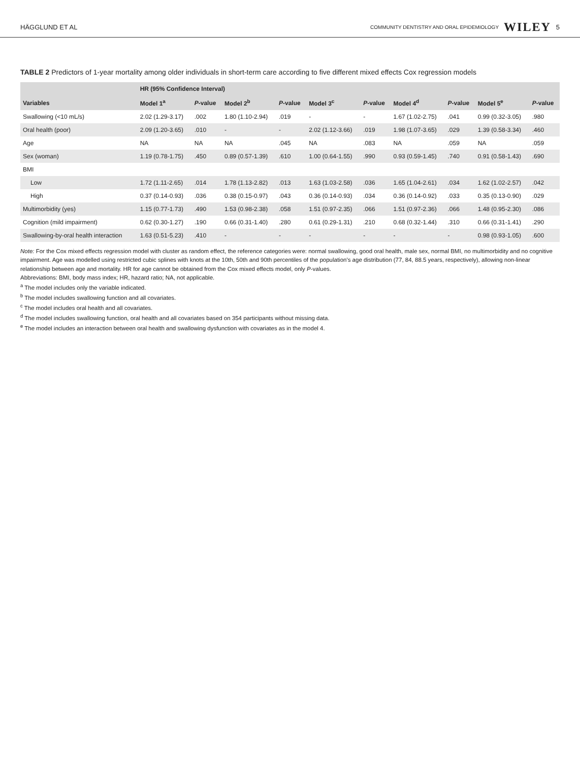HÄGGLUND ET AL COMMUNITY DENTISTRY AND ORAL EPIDEMIOLOGY WILEY 5
TABLE 2 Predictors of 1-year mortality among older individuals in short-term care according to five different mixed effects Cox regression models
| | HR (95% Confidence Interval) | | | | | | | | | |
| --- | --- | --- | --- | --- | --- | --- | --- | --- | --- | --- |
| Variables | Model 1<sup>a</sup> | P -value | Model 2<sup>b</sup> | P -value | Model 3<sup>c</sup> | P -value | Model 4<sup>d</sup> | P -value | Model 5<sup>e</sup> | P -value |
| Swallowing (<10 mL/s) | 2.02 (1.29-3.17) | .002 | 1.80 (1.10-2.94) | .019 | - | - | 1.67 (1.02-2.75) | .041 | 0.99 (0.32-3.05) | .980 |
| Oral health (poor) | 2.09 (1.20-3.65) | .010 | - | - | 2.02 (1.12-3.66) | .019 | 1.98 (1.07-3.65) | .029 | 1.39 (0.58-3.34) | .460 |
| Age | NA | NA | NA | .045 | NA | .083 | NA | .059 | NA | .059 |
| Sex (woman) | 1.19 (0.78-1.75) | .450 | 0.89 (0.57-1.39) | .610 | 1.00 (0.64-1.55) | .990 | 0.93 (0.59-1.45) | .740 | 0.91 (0.58-1.43) | .690 |
| BMI | | | | | | | | | | |
| Low | 1.72 (1.11-2.65) | .014 | 1.78 (1.13-2.82) | .013 | 1.63 (1.03-2.58) | .036 | 1.65 (1.04-2.61) | .034 | 1.62 (1.02-2.57) | .042 |
| High | 0.37 (0.14-0.93) | .036 | 0.38 (0.15-0.97) | .043 | 0.36 (0.14-0.93) | .034 | 0.36 (0.14-0.92) | .033 | 0.35 (0.13-0.90) | .029 |
| Multimorbidity (yes) | 1.15 (0.77-1.73) | .490 | 1.53 (0.98-2.38) | .058 | 1.51 (0.97-2.35) | .066 | 1.51 (0.97-2.36) | .066 | 1.48 (0.95-2.30) | .086 |
| Cognition (mild impairment) | 0.62 (0.30-1.27) | .190 | 0.66 (0.31-1.40) | .280 | 0.61 (0.29-1.31) | .210 | 0.68 (0.32-1.44) | .310 | 0.66 (0.31-1.41) | .290 |
| Swallowing-by-oral health interaction | 1.63 (0.51-5.23) | .410 | - | - | - | - | - | - | 0.98 (0.93-1.05) | .600 |
Note: For the Cox mixed effects regression model with cluster as random effect, the reference categories were: normal swallowing, good oral health, male sex, normal BMI, no multimorbidity and no cognitive impairment. Age was modelled using restricted cubic splines with knots at the 10th, 50th and 90th percentiles of the population's age distribution (77, 84, 88.5 years, respectively), allowing non-linear relationship between age and mortality. HR for age cannot be obtained from the Cox mixed effects model, only P-values.
Abbreviations: BMI, body mass index; HR, hazard ratio; NA, not applicable.
<sup>a</sup> The model includes only the variable indicated.
<sup>b</sup> The model includes swallowing function and all covariates.
<sup>c</sup> The model includes oral health and all covariates.
<sup>d</sup> The model includes swallowing function, oral health and all covariates based on 354 participants without missing data.
<sup>e</sup> The model includes an interaction between oral health and swallowing dysfunction with covariates as in the model 4.